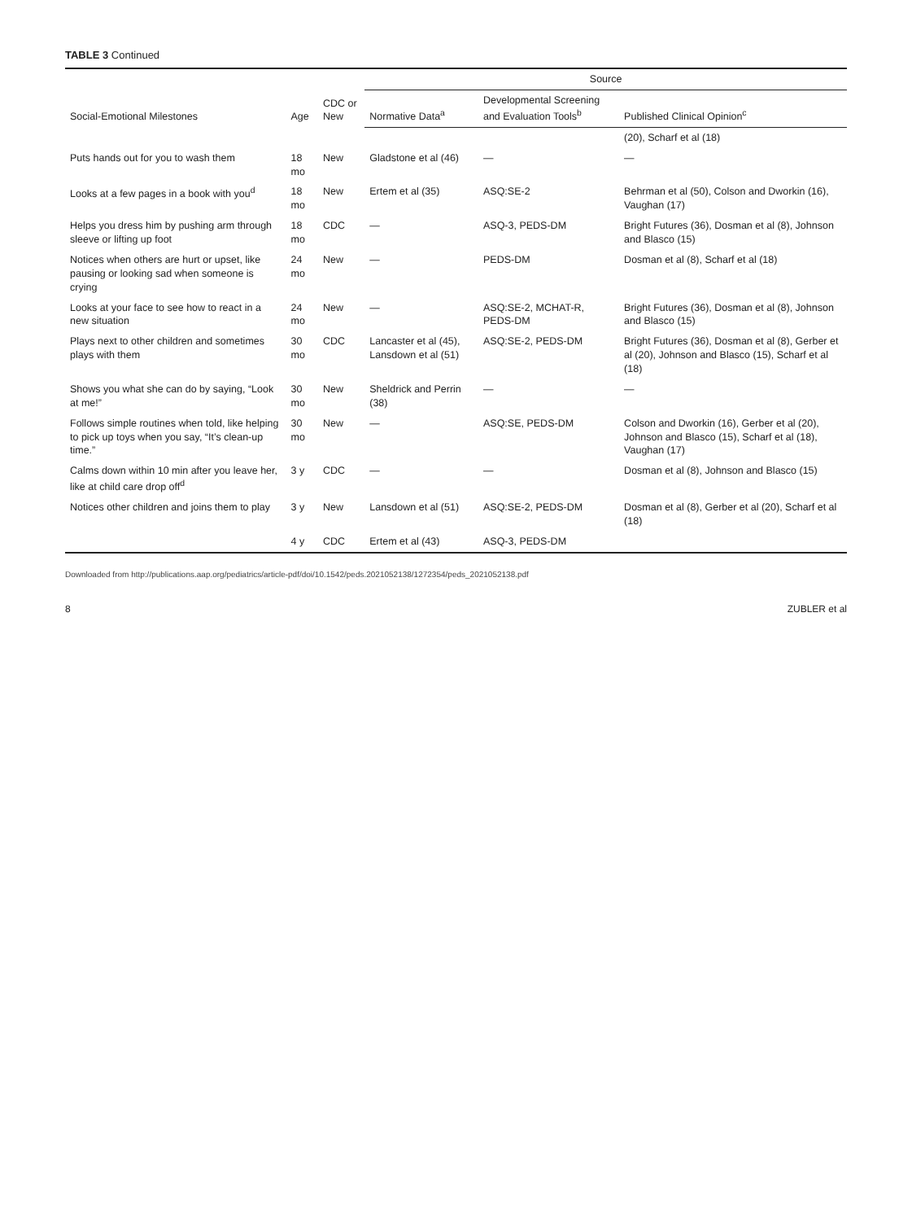TABLE 3 Continued
| Social-Emotional Milestones | Age | CDC or New | Source | | |
| --- | --- | --- | --- | --- | --- |
| | | | Normative Data<sup>a</sup> | Developmental Screening and Evaluation Tools<sup>b</sup> | Published Clinical Opinion<sup>c</sup> |
| | | | | | (20), Scharf et al (18) |
| Puts hands out for you to wash them | 18 mo | New | Gladstone et al (46) | — | — |
| Looks at a few pages in a book with you<sup>d</sup> | 18 mo | New | Ertem et al (35) | ASQ:SE-2 | Behrman et al (50), Colson and Dworkin (16), Vaughan (17) |
| Helps you dress him by pushing arm through sleeve or lifting up foot | 18 mo | CDC | — | ASQ-3, PEDS-DM | Bright Futures (36), Dosman et al (8), Johnson and Blasco (15) |
| Notices when others are hurt or upset, like pausing or looking sad when someone is crying | 24 mo | New | — | PEDS-DM | Dosman et al (8), Scharf et al (18) |
| Looks at your face to see how to react in a new situation | 24 mo | New | — | ASQ:SE-2, MCHAT-R, PEDS-DM | Bright Futures (36), Dosman et al (8), Johnson and Blasco (15) |
| Plays next to other children and sometimes plays with them | 30 mo | CDC | Lancaster et al (45), Lansdown et al (51) | ASQ:SE-2, PEDS-DM | Bright Futures (36), Dosman et al (8), Gerber et al (20), Johnson and Blasco (15), Scharf et al (18) |
| Shows you what she can do by saying, “Look at me!” | 30 mo | New | Sheldrick and Perrin (38) | — | — |
| Follows simple routines when told, like helping to pick up toys when you say, “It’s clean-up time.” | 30 mo | New | — | ASQ:SE, PEDS-DM | Colson and Dworkin (16), Gerber et al (20), Johnson and Blasco (15), Scharf et al (18), Vaughan (17) |
| Calms down within 10 min after you leave her, like at child care drop off<sup>d</sup> | 3 y | CDC | — | — | Dosman et al (8), Johnson and Blasco (15) |
| Notices other children and joins them to play | 3 y | New | Lansdown et al (51) | ASQ:SE-2, PEDS-DM | Dosman et al (8), Gerber et al (20), Scharf et al (18) |
| | 4 y | CDC | Ertem et al (43) | ASQ-3, PEDS-DM | |
Downloaded from http://publications.aap.org/pediatrics/article-pdf/doi/10.1542/peds.2021052138/1272354/peds_2021052138.pdf
8 ZUBLER et al